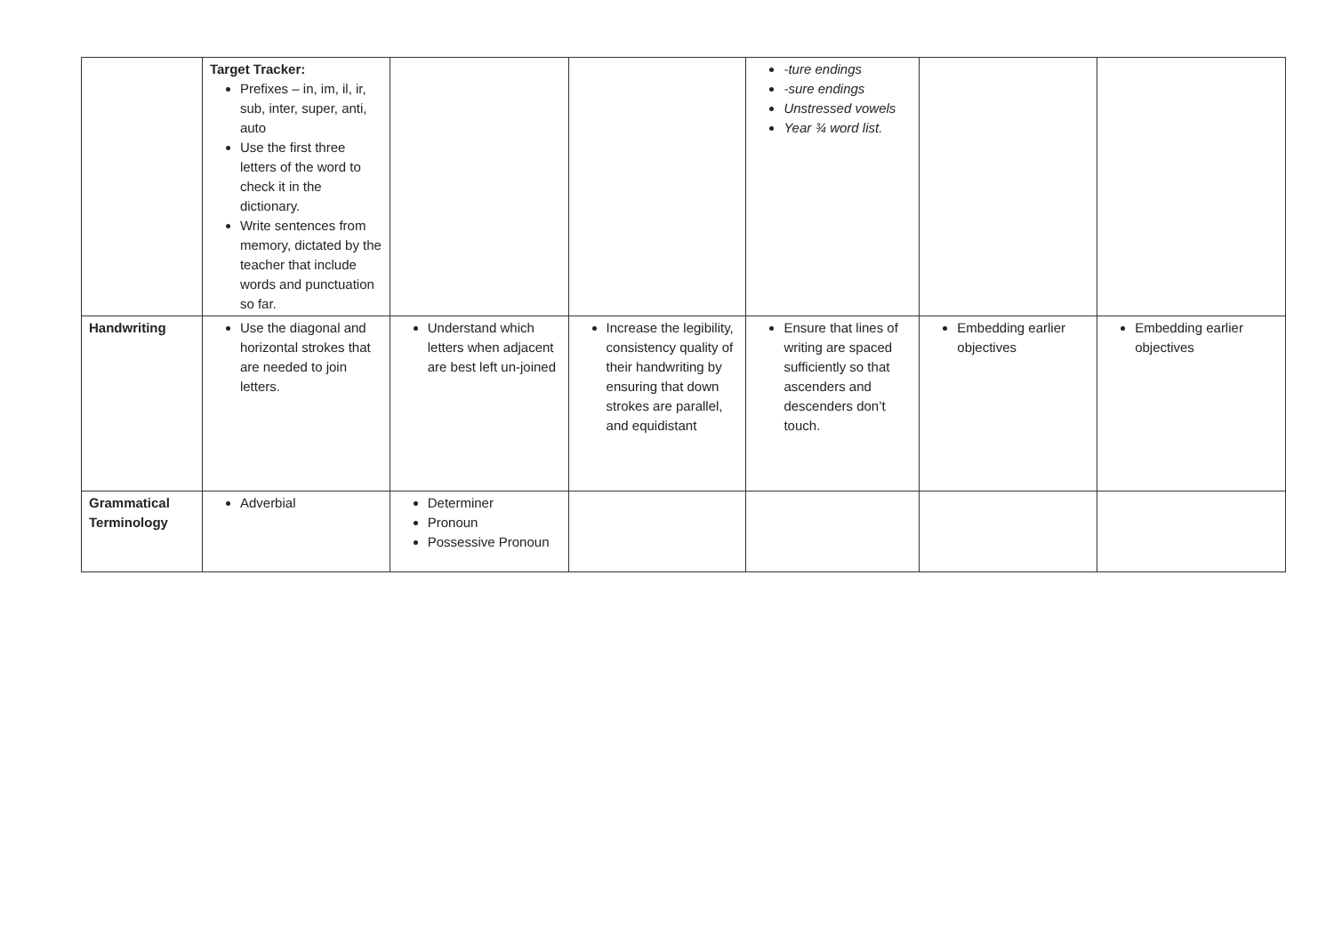| | Target Tracker: Prefixes – in, im, il, ir, sub, inter, super, anti, auto Use the first three letters of the word to check it in the dictionary. Write sentences from memory, dictated by the teacher that include words and punctuation so far. | | | -ture endings -sure endings Unstressed vowels Year ¾ word list. | | |
| Handwriting | Use the diagonal and horizontal strokes that are needed to join letters. | Understand which letters when adjacent are best left un-joined | Increase the legibility, consistency quality of their handwriting by ensuring that down strokes are parallel, and equidistant | Ensure that lines of writing are spaced sufficiently so that ascenders and descenders don’t touch. | Embedding earlier objectives | Embedding earlier objectives |
| Grammatical Terminology | Adverbial | Determiner Pronoun Possessive Pronoun | | | | |